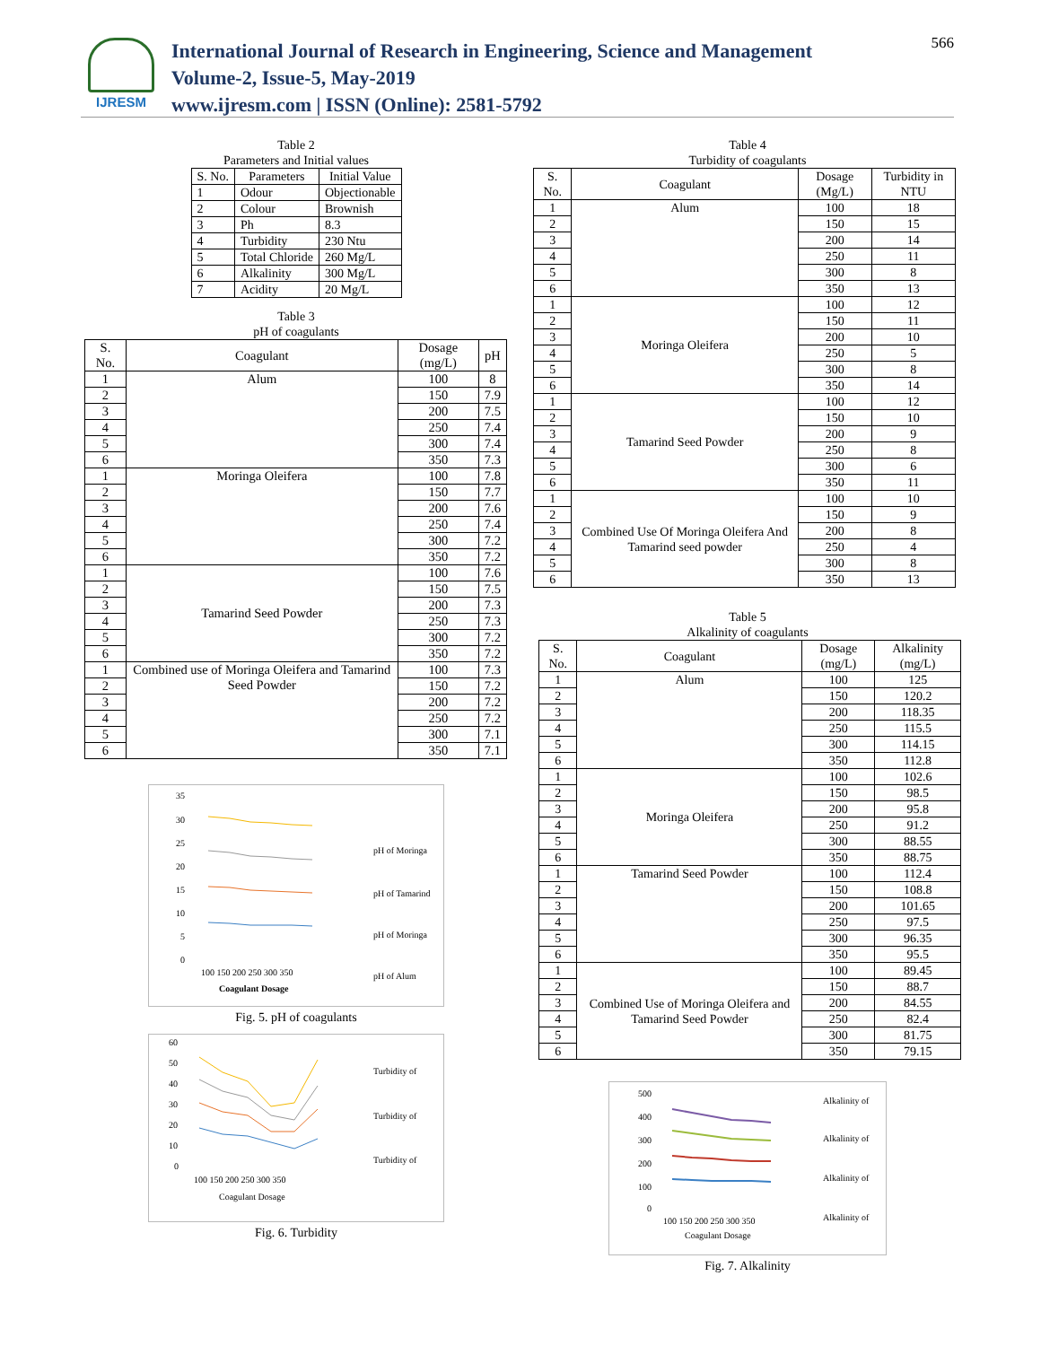IJRESM
International Journal of Research in Engineering, Science and Management
Volume-2, Issue-5, May-2019
www.ijresm.com | ISSN (Online): 2581-5792
566
Table 2
Parameters and Initial values
| S. No. | Parameters | Initial Value |
| --- | --- | --- |
| 1 | Odour | Objectionable |
| 2 | Colour | Brownish |
| 3 | Ph | 8.3 |
| 4 | Turbidity | 230 Ntu |
| 5 | Total Chloride | 260 Mg/L |
| 6 | Alkalinity | 300 Mg/L |
| 7 | Acidity | 20 Mg/L |
Table 3
pH of coagulants
| S. No. | Coagulant | Dosage (mg/L) | pH |
| --- | --- | --- | --- |
| 1 | Alum | 100 | 8 |
| 2 | | 150 | 7.9 |
| 3 | | 200 | 7.5 |
| 4 | | 250 | 7.4 |
| 5 | | 300 | 7.4 |
| 6 | | 350 | 7.3 |
| 1 | Moringa Oleifera | 100 | 7.8 |
| 2 | | 150 | 7.7 |
| 3 | | 200 | 7.6 |
| 4 | | 250 | 7.4 |
| 5 | | 300 | 7.2 |
| 6 | | 350 | 7.2 |
| 1 | Tamarind Seed Powder | 100 | 7.6 |
| 2 | | 150 | 7.5 |
| 3 | | 200 | 7.3 |
| 4 | | 250 | 7.3 |
| 5 | | 300 | 7.2 |
| 6 | | 350 | 7.2 |
| 1 | Combined use of Moringa Oleifera and Tamarind Seed Powder | 100 | 7.3 |
| 2 | | 150 | 7.2 |
| 3 | | 200 | 7.2 |
| 4 | | 250 | 7.2 |
| 5 | | 300 | 7.1 |
| 6 | | 350 | 7.1 |
35
30
25
20
15
10
5
0
100 150 200 250 300 350
Coagulant Dosage
pH of Moringa
pH of Tamarind
pH of Moringa
pH of Alum
Fig. 5. pH of coagulants
60
50
40
30
20
10
0
100 150 200 250 300 350
Coagulant Dosage
Turbidity of
Turbidity of
Turbidity of
Fig. 6. Turbidity
Table 4
Turbidity of coagulants
| S. No. | Coagulant | Dosage (Mg/L) | Turbidity in NTU |
| --- | --- | --- | --- |
| 1 | Alum | 100 | 18 |
| 2 | | 150 | 15 |
| 3 | | 200 | 14 |
| 4 | | 250 | 11 |
| 5 | | 300 | 8 |
| 6 | | 350 | 13 |
| 1 | Moringa Oleifera | 100 | 12 |
| 2 | | 150 | 11 |
| 3 | | 200 | 10 |
| 4 | | 250 | 5 |
| 5 | | 300 | 8 |
| 6 | | 350 | 14 |
| 1 | Tamarind Seed Powder | 100 | 12 |
| 2 | | 150 | 10 |
| 3 | | 200 | 9 |
| 4 | | 250 | 8 |
| 5 | | 300 | 6 |
| 6 | | 350 | 11 |
| 1 | Combined Use Of Moringa Oleifera And Tamarind seed powder | 100 | 10 |
| 2 | | 150 | 9 |
| 3 | | 200 | 8 |
| 4 | | 250 | 4 |
| 5 | | 300 | 8 |
| 6 | | 350 | 13 |
Table 5
Alkalinity of coagulants
| S. No. | Coagulant | Dosage (mg/L) | Alkalinity (mg/L) |
| --- | --- | --- | --- |
| 1 | Alum | 100 | 125 |
| 2 | | 150 | 120.2 |
| 3 | | 200 | 118.35 |
| 4 | | 250 | 115.5 |
| 5 | | 300 | 114.15 |
| 6 | | 350 | 112.8 |
| 1 | Moringa Oleifera | 100 | 102.6 |
| 2 | | 150 | 98.5 |
| 3 | | 200 | 95.8 |
| 4 | | 250 | 91.2 |
| 5 | | 300 | 88.55 |
| 6 | | 350 | 88.75 |
| 1 | Tamarind Seed Powder | 100 | 112.4 |
| 2 | | 150 | 108.8 |
| 3 | | 200 | 101.65 |
| 4 | | 250 | 97.5 |
| 5 | | 300 | 96.35 |
| 6 | | 350 | 95.5 |
| 1 | Combined Use of Moringa Oleifera and Tamarind Seed Powder | 100 | 89.45 |
| 2 | | 150 | 88.7 |
| 3 | | 200 | 84.55 |
| 4 | | 250 | 82.4 |
| 5 | | 300 | 81.75 |
| 6 | | 350 | 79.15 |
500
400
300
200
100
0
100 150 200 250 300 350
Coagulant Dosage
Alkalinity of
Alkalinity of
Alkalinity of
Alkalinity of
Fig. 7. Alkalinity